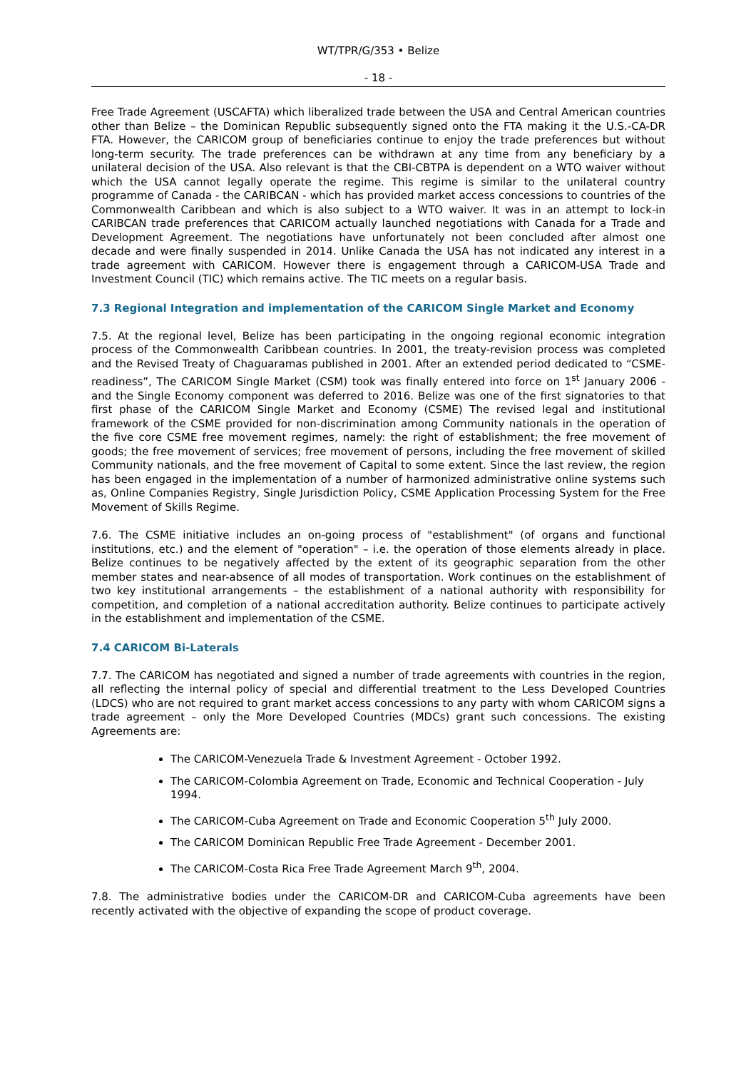WT/TPR/G/353 • Belize
- 18 -
Free Trade Agreement (USCAFTA) which liberalized trade between the USA and Central American countries other than Belize – the Dominican Republic subsequently signed onto the FTA making it the U.S.-CA-DR FTA. However, the CARICOM group of beneficiaries continue to enjoy the trade preferences but without long-term security. The trade preferences can be withdrawn at any time from any beneficiary by a unilateral decision of the USA. Also relevant is that the CBI-CBTPA is dependent on a WTO waiver without which the USA cannot legally operate the regime. This regime is similar to the unilateral country programme of Canada - the CARIBCAN - which has provided market access concessions to countries of the Commonwealth Caribbean and which is also subject to a WTO waiver. It was in an attempt to lock-in CARIBCAN trade preferences that CARICOM actually launched negotiations with Canada for a Trade and Development Agreement. The negotiations have unfortunately not been concluded after almost one decade and were finally suspended in 2014. Unlike Canada the USA has not indicated any interest in a trade agreement with CARICOM. However there is engagement through a CARICOM-USA Trade and Investment Council (TIC) which remains active. The TIC meets on a regular basis.
7.3 Regional Integration and implementation of the CARICOM Single Market and Economy
7.5. At the regional level, Belize has been participating in the ongoing regional economic integration process of the Commonwealth Caribbean countries. In 2001, the treaty-revision process was completed and the Revised Treaty of Chaguaramas published in 2001. After an extended period dedicated to “CSME-readiness”, The CARICOM Single Market (CSM) took was finally entered into force on 1<sup>st</sup> January 2006 - and the Single Economy component was deferred to 2016. Belize was one of the first signatories to that first phase of the CARICOM Single Market and Economy (CSME) The revised legal and institutional framework of the CSME provided for non-discrimination among Community nationals in the operation of the five core CSME free movement regimes, namely: the right of establishment; the free movement of goods; the free movement of services; free movement of persons, including the free movement of skilled Community nationals, and the free movement of Capital to some extent. Since the last review, the region has been engaged in the implementation of a number of harmonized administrative online systems such as, Online Companies Registry, Single Jurisdiction Policy, CSME Application Processing System for the Free Movement of Skills Regime.
7.6. The CSME initiative includes an on-going process of "establishment" (of organs and functional institutions, etc.) and the element of "operation" – i.e. the operation of those elements already in place. Belize continues to be negatively affected by the extent of its geographic separation from the other member states and near-absence of all modes of transportation. Work continues on the establishment of two key institutional arrangements – the establishment of a national authority with responsibility for competition, and completion of a national accreditation authority. Belize continues to participate actively in the establishment and implementation of the CSME.
7.4 CARICOM Bi-Laterals
7.7. The CARICOM has negotiated and signed a number of trade agreements with countries in the region, all reflecting the internal policy of special and differential treatment to the Less Developed Countries (LDCS) who are not required to grant market access concessions to any party with whom CARICOM signs a trade agreement – only the More Developed Countries (MDCs) grant such concessions. The existing Agreements are:
The CARICOM-Venezuela Trade & Investment Agreement - October 1992.
The CARICOM-Colombia Agreement on Trade, Economic and Technical Cooperation - July 1994.
The CARICOM-Cuba Agreement on Trade and Economic Cooperation 5<sup>th</sup> July 2000.
The CARICOM Dominican Republic Free Trade Agreement - December 2001.
The CARICOM-Costa Rica Free Trade Agreement March 9<sup>th</sup>, 2004.
7.8. The administrative bodies under the CARICOM-DR and CARICOM-Cuba agreements have been recently activated with the objective of expanding the scope of product coverage.